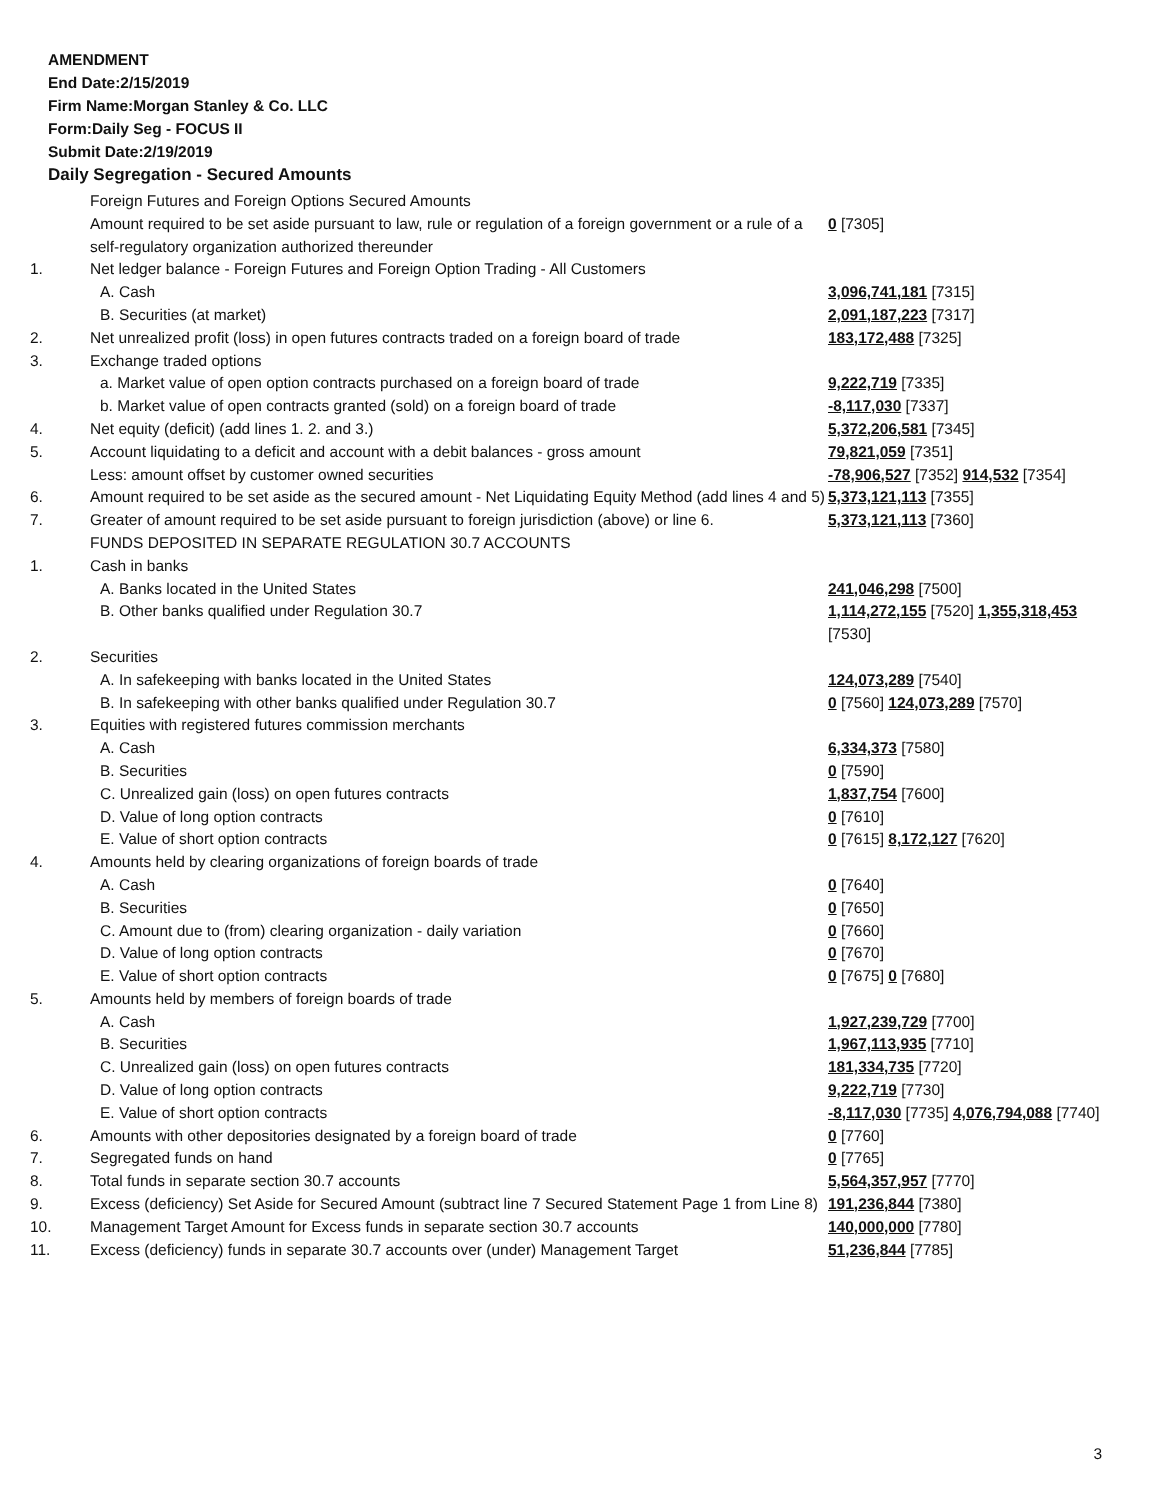AMENDMENT
End Date:2/15/2019
Firm Name:Morgan Stanley & Co. LLC
Form:Daily Seg - FOCUS II
Submit Date:2/19/2019
Daily Segregation - Secured Amounts
| | Foreign Futures and Foreign Options Secured Amounts | |
| | Amount required to be set aside pursuant to law, rule or regulation of a foreign government or a rule of a self-regulatory organization authorized thereunder | 0 [7305] |
| 1. | Net ledger balance - Foreign Futures and Foreign Option Trading - All Customers | |
| | A. Cash | 3,096,741,181 [7315] |
| | B. Securities (at market) | 2,091,187,223 [7317] |
| 2. | Net unrealized profit (loss) in open futures contracts traded on a foreign board of trade | 183,172,488 [7325] |
| 3. | Exchange traded options | |
| | a. Market value of open option contracts purchased on a foreign board of trade | 9,222,719 [7335] |
| | b. Market value of open contracts granted (sold) on a foreign board of trade | -8,117,030 [7337] |
| 4. | Net equity (deficit) (add lines 1. 2. and 3.) | 5,372,206,581 [7345] |
| 5. | Account liquidating to a deficit and account with a debit balances - gross amount | 79,821,059 [7351] |
| | Less: amount offset by customer owned securities | -78,906,527 [7352] 914,532 [7354] |
| 6. | Amount required to be set aside as the secured amount - Net Liquidating Equity Method (add lines 4 and 5) | 5,373,121,113 [7355] |
| 7. | Greater of amount required to be set aside pursuant to foreign jurisdiction (above) or line 6. | 5,373,121,113 [7360] |
| | FUNDS DEPOSITED IN SEPARATE REGULATION 30.7 ACCOUNTS | |
| 1. | Cash in banks | |
| | A. Banks located in the United States | 241,046,298 [7500] |
| | B. Other banks qualified under Regulation 30.7 | 1,114,272,155 [7520] 1,355,318,453 [7530] |
| 2. | Securities | |
| | A. In safekeeping with banks located in the United States | 124,073,289 [7540] |
| | B. In safekeeping with other banks qualified under Regulation 30.7 | 0 [7560] 124,073,289 [7570] |
| 3. | Equities with registered futures commission merchants | |
| | A. Cash | 6,334,373 [7580] |
| | B. Securities | 0 [7590] |
| | C. Unrealized gain (loss) on open futures contracts | 1,837,754 [7600] |
| | D. Value of long option contracts | 0 [7610] |
| | E. Value of short option contracts | 0 [7615] 8,172,127 [7620] |
| 4. | Amounts held by clearing organizations of foreign boards of trade | |
| | A. Cash | 0 [7640] |
| | B. Securities | 0 [7650] |
| | C. Amount due to (from) clearing organization - daily variation | 0 [7660] |
| | D. Value of long option contracts | 0 [7670] |
| | E. Value of short option contracts | 0 [7675] 0 [7680] |
| 5. | Amounts held by members of foreign boards of trade | |
| | A. Cash | 1,927,239,729 [7700] |
| | B. Securities | 1,967,113,935 [7710] |
| | C. Unrealized gain (loss) on open futures contracts | 181,334,735 [7720] |
| | D. Value of long option contracts | 9,222,719 [7730] |
| | E. Value of short option contracts | -8,117,030 [7735] 4,076,794,088 [7740] |
| 6. | Amounts with other depositories designated by a foreign board of trade | 0 [7760] |
| 7. | Segregated funds on hand | 0 [7765] |
| 8. | Total funds in separate section 30.7 accounts | 5,564,357,957 [7770] |
| 9. | Excess (deficiency) Set Aside for Secured Amount (subtract line 7 Secured Statement Page 1 from Line 8) | 191,236,844 [7380] |
| 10. | Management Target Amount for Excess funds in separate section 30.7 accounts | 140,000,000 [7780] |
| 11. | Excess (deficiency) funds in separate 30.7 accounts over (under) Management Target | 51,236,844 [7785] |
3